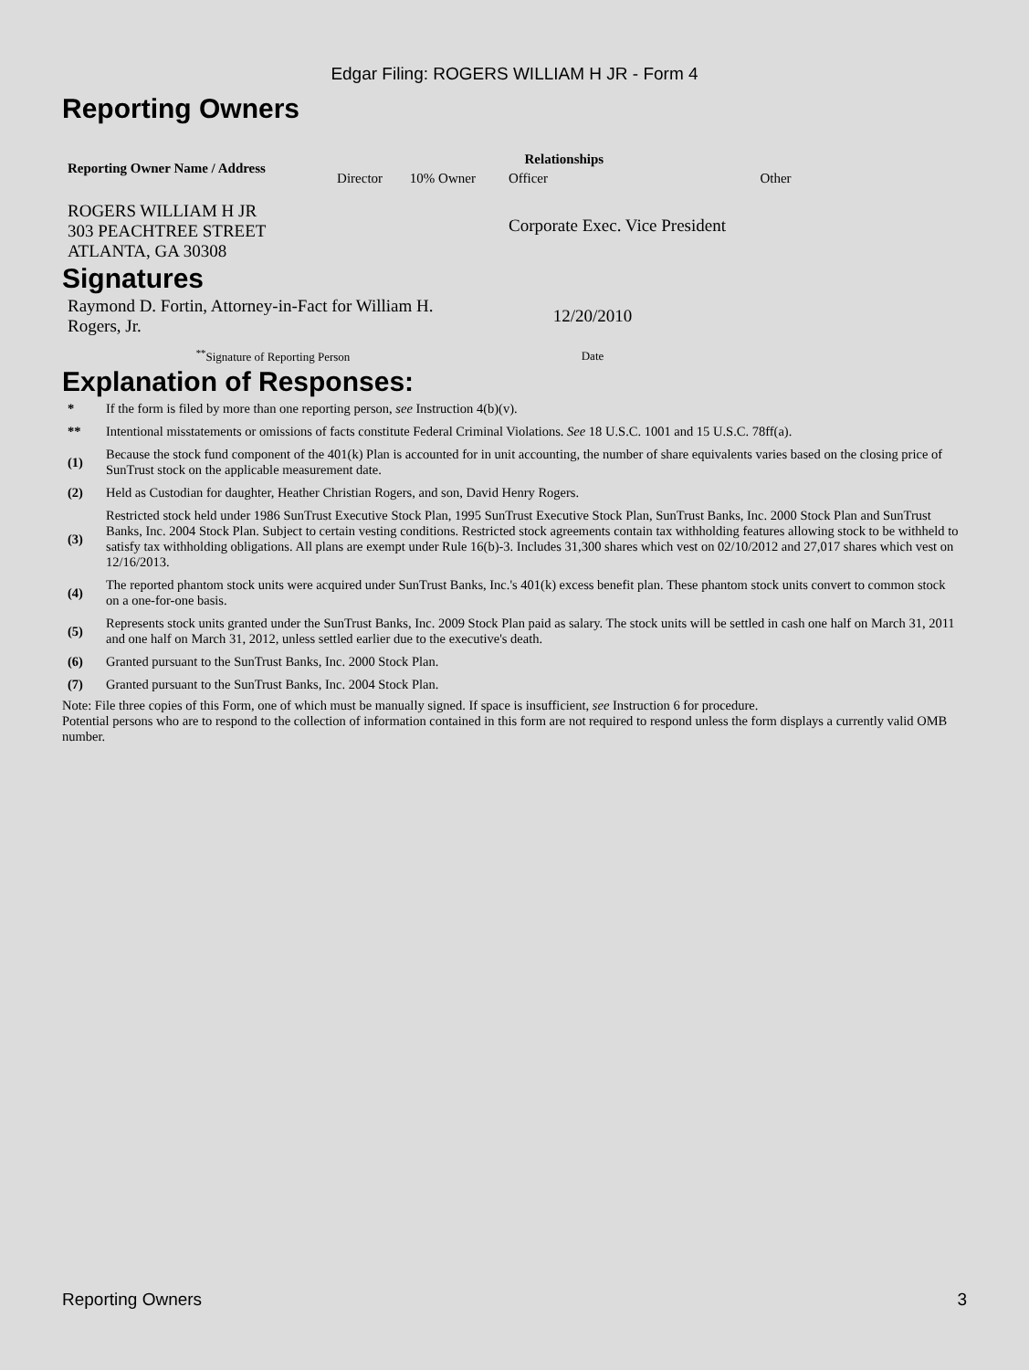Edgar Filing: ROGERS WILLIAM H JR - Form 4
Reporting Owners
| Reporting Owner Name / Address | Relationships | | | | |
| --- | --- | --- | --- | --- | --- |
| | Director | 10% Owner | Officer | Other | |
| ROGERS WILLIAM H JR 303 PEACHTREE STREET ATLANTA, GA 30308 | | | Corporate Exec. Vice President | | |
Signatures
| Raymond D. Fortin, Attorney-in-Fact for William H. Rogers, Jr. | 12/20/2010 |
| <sup>**</sup> Signature of Reporting Person | Date |
Explanation of Responses:
| * | If the form is filed by more than one reporting person, see Instruction 4(b)(v). |
| ** | Intentional misstatements or omissions of facts constitute Federal Criminal Violations. See 18 U.S.C. 1001 and 15 U.S.C. 78ff(a). |
| (1) | Because the stock fund component of the 401(k) Plan is accounted for in unit accounting, the number of share equivalents varies based on the closing price of SunTrust stock on the applicable measurement date. |
| (2) | Held as Custodian for daughter, Heather Christian Rogers, and son, David Henry Rogers. |
| (3) | Restricted stock held under 1986 SunTrust Executive Stock Plan, 1995 SunTrust Executive Stock Plan, SunTrust Banks, Inc. 2000 Stock Plan and SunTrust Banks, Inc. 2004 Stock Plan. Subject to certain vesting conditions. Restricted stock agreements contain tax withholding features allowing stock to be withheld to satisfy tax withholding obligations. All plans are exempt under Rule 16(b)-3. Includes 31,300 shares which vest on 02/10/2012 and 27,017 shares which vest on 12/16/2013. |
| (4) | The reported phantom stock units were acquired under SunTrust Banks, Inc.'s 401(k) excess benefit plan. These phantom stock units convert to common stock on a one-for-one basis. |
| (5) | Represents stock units granted under the SunTrust Banks, Inc. 2009 Stock Plan paid as salary. The stock units will be settled in cash one half on March 31, 2011 and one half on March 31, 2012, unless settled earlier due to the executive's death. |
| (6) | Granted pursuant to the SunTrust Banks, Inc. 2000 Stock Plan. |
| (7) | Granted pursuant to the SunTrust Banks, Inc. 2004 Stock Plan. |
Note: File three copies of this Form, one of which must be manually signed. If space is insufficient, see Instruction 6 for procedure.
Potential persons who are to respond to the collection of information contained in this form are not required to respond unless the form displays a currently valid OMB number.
Reporting Owners 3